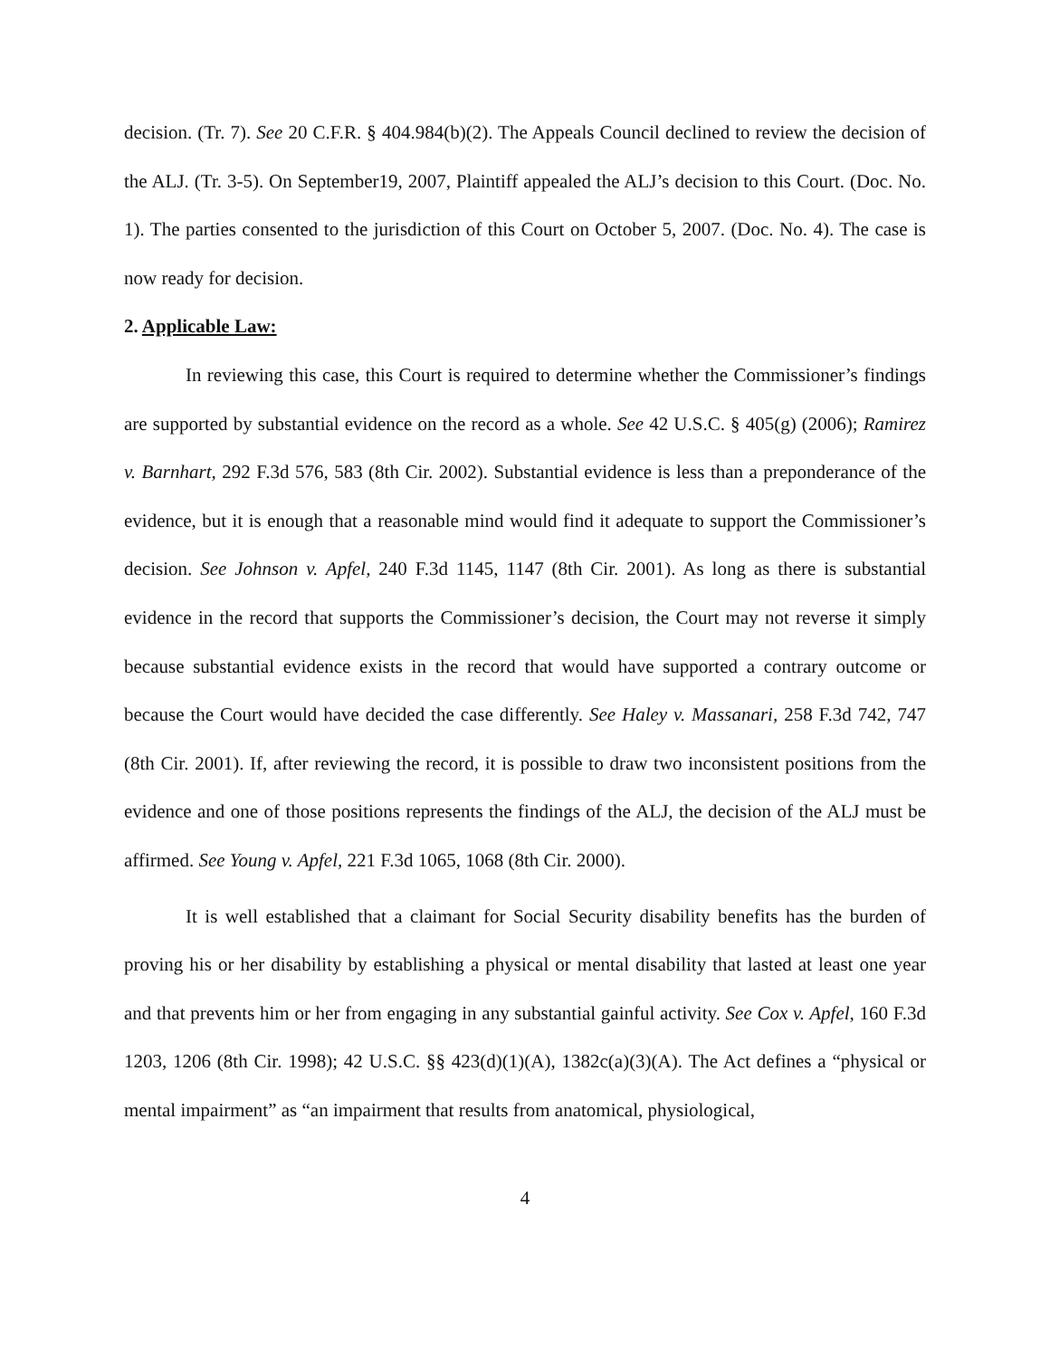decision. (Tr. 7). See 20 C.F.R. § 404.984(b)(2). The Appeals Council declined to review the decision of the ALJ. (Tr. 3-5). On September19, 2007, Plaintiff appealed the ALJ’s decision to this Court. (Doc. No. 1). The parties consented to the jurisdiction of this Court on October 5, 2007. (Doc. No. 4). The case is now ready for decision.
2. Applicable Law:
In reviewing this case, this Court is required to determine whether the Commissioner’s findings are supported by substantial evidence on the record as a whole. See 42 U.S.C. § 405(g) (2006); Ramirez v. Barnhart, 292 F.3d 576, 583 (8th Cir. 2002). Substantial evidence is less than a preponderance of the evidence, but it is enough that a reasonable mind would find it adequate to support the Commissioner’s decision. See Johnson v. Apfel, 240 F.3d 1145, 1147 (8th Cir. 2001). As long as there is substantial evidence in the record that supports the Commissioner’s decision, the Court may not reverse it simply because substantial evidence exists in the record that would have supported a contrary outcome or because the Court would have decided the case differently. See Haley v. Massanari, 258 F.3d 742, 747 (8th Cir. 2001). If, after reviewing the record, it is possible to draw two inconsistent positions from the evidence and one of those positions represents the findings of the ALJ, the decision of the ALJ must be affirmed. See Young v. Apfel, 221 F.3d 1065, 1068 (8th Cir. 2000).
It is well established that a claimant for Social Security disability benefits has the burden of proving his or her disability by establishing a physical or mental disability that lasted at least one year and that prevents him or her from engaging in any substantial gainful activity. See Cox v. Apfel, 160 F.3d 1203, 1206 (8th Cir. 1998); 42 U.S.C. §§ 423(d)(1)(A), 1382c(a)(3)(A). The Act defines a “physical or mental impairment” as “an impairment that results from anatomical, physiological,
4